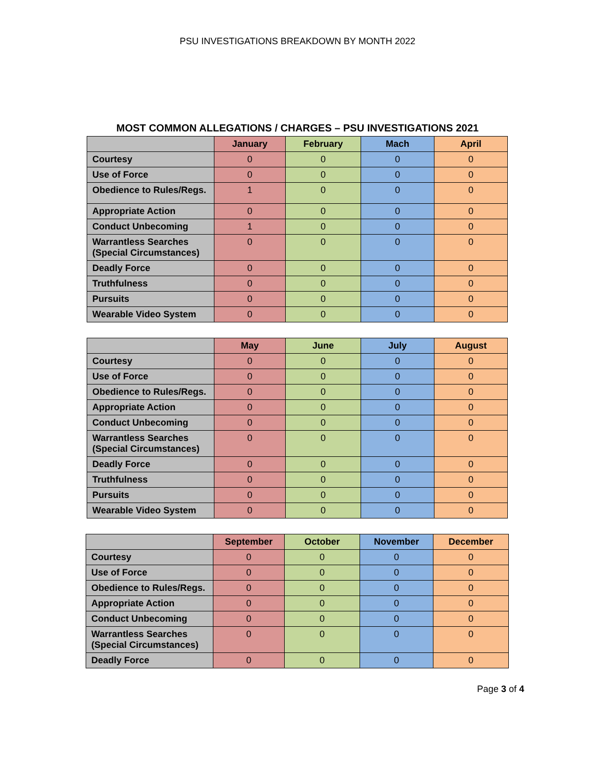PSU INVESTIGATIONS BREAKDOWN BY MONTH 2022
MOST COMMON ALLEGATIONS / CHARGES – PSU INVESTIGATIONS 2021
| | January | February | Mach | April |
| --- | --- | --- | --- | --- |
| Courtesy | 0 | 0 | 0 | 0 |
| Use of Force | 0 | 0 | 0 | 0 |
| Obedience to Rules/Regs. | 1 | 0 | 0 | 0 |
| Appropriate Action | 0 | 0 | 0 | 0 |
| Conduct Unbecoming | 1 | 0 | 0 | 0 |
| Warrantless Searches (Special Circumstances) | 0 | 0 | 0 | 0 |
| Deadly Force | 0 | 0 | 0 | 0 |
| Truthfulness | 0 | 0 | 0 | 0 |
| Pursuits | 0 | 0 | 0 | 0 |
| Wearable Video System | 0 | 0 | 0 | 0 |
| | May | June | July | August |
| --- | --- | --- | --- | --- |
| Courtesy | 0 | 0 | 0 | 0 |
| Use of Force | 0 | 0 | 0 | 0 |
| Obedience to Rules/Regs. | 0 | 0 | 0 | 0 |
| Appropriate Action | 0 | 0 | 0 | 0 |
| Conduct Unbecoming | 0 | 0 | 0 | 0 |
| Warrantless Searches (Special Circumstances) | 0 | 0 | 0 | 0 |
| Deadly Force | 0 | 0 | 0 | 0 |
| Truthfulness | 0 | 0 | 0 | 0 |
| Pursuits | 0 | 0 | 0 | 0 |
| Wearable Video System | 0 | 0 | 0 | 0 |
| | September | October | November | December |
| --- | --- | --- | --- | --- |
| Courtesy | 0 | 0 | 0 | 0 |
| Use of Force | 0 | 0 | 0 | 0 |
| Obedience to Rules/Regs. | 0 | 0 | 0 | 0 |
| Appropriate Action | 0 | 0 | 0 | 0 |
| Conduct Unbecoming | 0 | 0 | 0 | 0 |
| Warrantless Searches (Special Circumstances) | 0 | 0 | 0 | 0 |
| Deadly Force | 0 | 0 | 0 | 0 |
Page 3 of 4